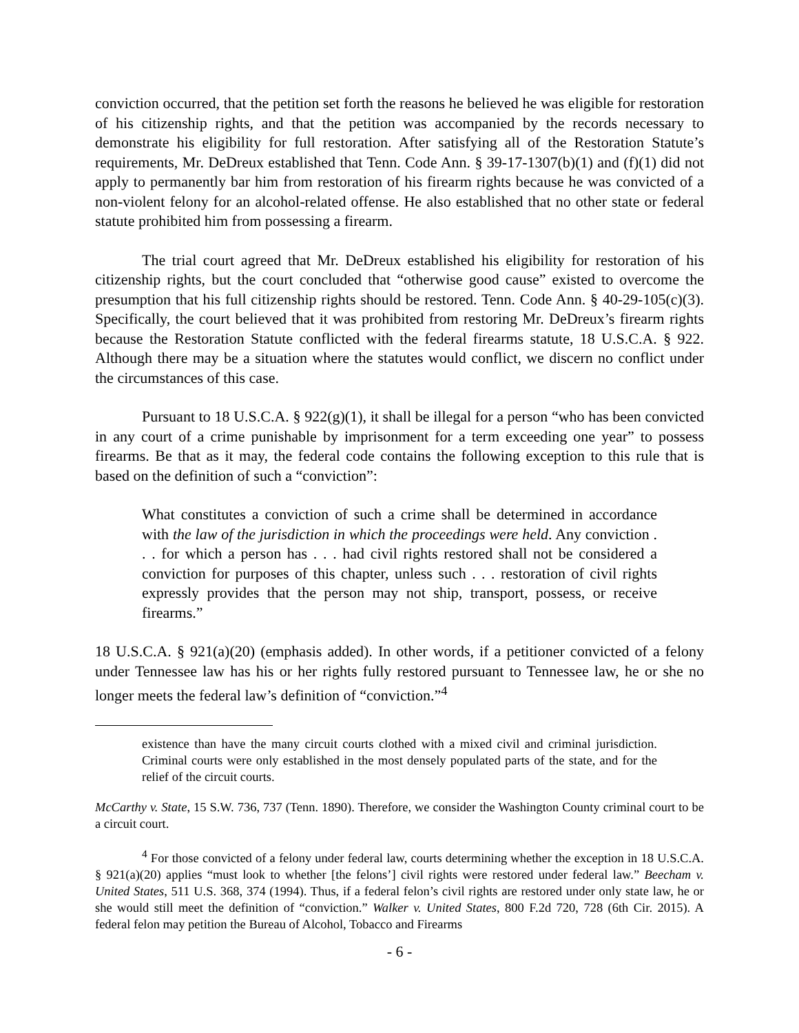conviction occurred, that the petition set forth the reasons he believed he was eligible for restoration of his citizenship rights, and that the petition was accompanied by the records necessary to demonstrate his eligibility for full restoration. After satisfying all of the Restoration Statute’s requirements, Mr. DeDreux established that Tenn. Code Ann. § 39-17-1307(b)(1) and (f)(1) did not apply to permanently bar him from restoration of his firearm rights because he was convicted of a non-violent felony for an alcohol-related offense. He also established that no other state or federal statute prohibited him from possessing a firearm.
The trial court agreed that Mr. DeDreux established his eligibility for restoration of his citizenship rights, but the court concluded that “otherwise good cause” existed to overcome the presumption that his full citizenship rights should be restored. Tenn. Code Ann. § 40-29-105(c)(3). Specifically, the court believed that it was prohibited from restoring Mr. DeDreux’s firearm rights because the Restoration Statute conflicted with the federal firearms statute, 18 U.S.C.A. § 922. Although there may be a situation where the statutes would conflict, we discern no conflict under the circumstances of this case.
Pursuant to 18 U.S.C.A. § 922(g)(1), it shall be illegal for a person “who has been convicted in any court of a crime punishable by imprisonment for a term exceeding one year” to possess firearms. Be that as it may, the federal code contains the following exception to this rule that is based on the definition of such a “conviction”:
What constitutes a conviction of such a crime shall be determined in accordance with the law of the jurisdiction in which the proceedings were held. Any conviction . . . for which a person has . . . had civil rights restored shall not be considered a conviction for purposes of this chapter, unless such . . . restoration of civil rights expressly provides that the person may not ship, transport, possess, or receive firearms.”
18 U.S.C.A. § 921(a)(20) (emphasis added). In other words, if a petitioner convicted of a felony under Tennessee law has his or her rights fully restored pursuant to Tennessee law, he or she no longer meets the federal law’s definition of “conviction.”<sup>4</sup>
existence than have the many circuit courts clothed with a mixed civil and criminal jurisdiction. Criminal courts were only established in the most densely populated parts of the state, and for the relief of the circuit courts.
McCarthy v. State, 15 S.W. 736, 737 (Tenn. 1890). Therefore, we consider the Washington County criminal court to be a circuit court.
<sup>4</sup> For those convicted of a felony under federal law, courts determining whether the exception in 18 U.S.C.A. § 921(a)(20) applies “must look to whether [the felons’] civil rights were restored under federal law.” Beecham v. United States, 511 U.S. 368, 374 (1994). Thus, if a federal felon’s civil rights are restored under only state law, he or she would still meet the definition of “conviction.” Walker v. United States, 800 F.2d 720, 728 (6th Cir. 2015). A federal felon may petition the Bureau of Alcohol, Tobacco and Firearms
- 6 -